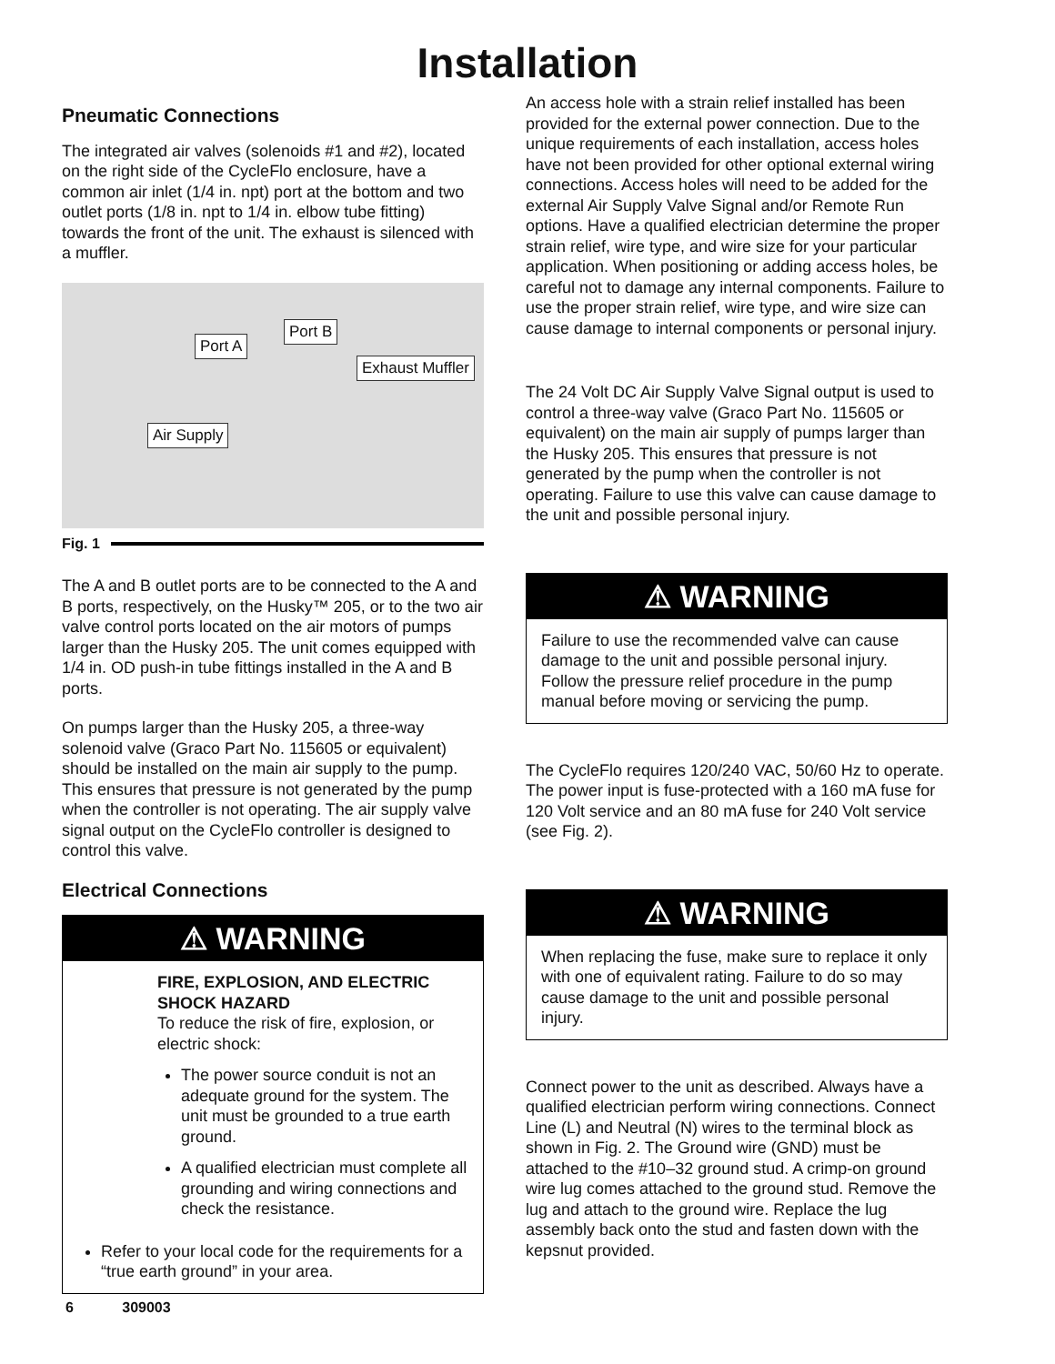Installation
Pneumatic Connections
The integrated air valves (solenoids #1 and #2), lo­cated on the right side of the CycleFlo enclosure, have a common air inlet (1/4 in. npt) port at the bottom and two outlet ports (1/8 in. npt to 1/4 in. elbow tube fitting) towards the front of the unit. The exhaust is silenced with a muffler.
Port A
Port B
Exhaust Muffler
Air Supply
Fig. 1
The A and B outlet ports are to be connected to the A and B ports, respectively, on the Husky™ 205, or to the two air valve control ports located on the air motors of pumps larger than the Husky 205. The unit comes equipped with 1/4 in. OD push-in tube fittings installed in the A and B ports.
On pumps larger than the Husky 205, a three-way solenoid valve (Graco Part No. 115605 or equivalent) should be installed on the main air supply to the pump. This ensures that pressure is not generated by the pump when the controller is not operating. The air supply valve signal output on the CycleFlo controller is designed to control this valve.
Electrical Connections
⚠ WARNING
FIRE, EXPLOSION, AND ELECTRIC SHOCK HAZARD
To reduce the risk of fire, explosion, or electric shock:
The power source conduit is not an adequate ground for the system. The unit must be grounded to a true earth ground.
A qualified electrician must complete all grounding and wiring connections and check the resistance.
Refer to your local code for the requirements for a “true earth ground” in your area.
An access hole with a strain relief installed has been provided for the external power connection. Due to the unique requirements of each installation, access holes have not been provided for other optional external wiring connections. Access holes will need to be added for the external Air Supply Valve Signal and/or Remote Run options. Have a qualified electrician determine the proper strain relief, wire type, and wire size for your particular application. When positioning or adding access holes, be careful not to damage any internal components. Failure to use the proper strain relief, wire type, and wire size can cause damage to internal components or personal injury.
The 24 Volt DC Air Supply Valve Signal output is used to control a three-way valve (Graco Part No. 115605 or equivalent) on the main air supply of pumps larger than the Husky 205. This ensures that pressure is not generated by the pump when the controller is not operating. Failure to use this valve can cause damage to the unit and possible personal injury.
⚠ WARNING
Failure to use the recommended valve can cause damage to the unit and possible personal injury. Follow the pressure relief procedure in the pump manual before moving or servicing the pump.
The CycleFlo requires 120/240 VAC, 50/60 Hz to operate. The power input is fuse-protected with a 160 mA fuse for 120 Volt service and an 80 mA fuse for 240 Volt service (see Fig. 2).
⚠ WARNING
When replacing the fuse, make sure to replace it only with one of equivalent rating. Failure to do so may cause damage to the unit and possible per­sonal injury.
Connect power to the unit as described. Always have a qualified electrician perform wiring connections. Con­nect Line (L) and Neutral (N) wires to the terminal block as shown in Fig. 2. The Ground wire (GND) must be attached to the #10–32 ground stud. A crimp-on ground wire lug comes attached to the ground stud. Remove the lug and attach to the ground wire. Re­place the lug assembly back onto the stud and fasten down with the kepsnut provided.
6 309003